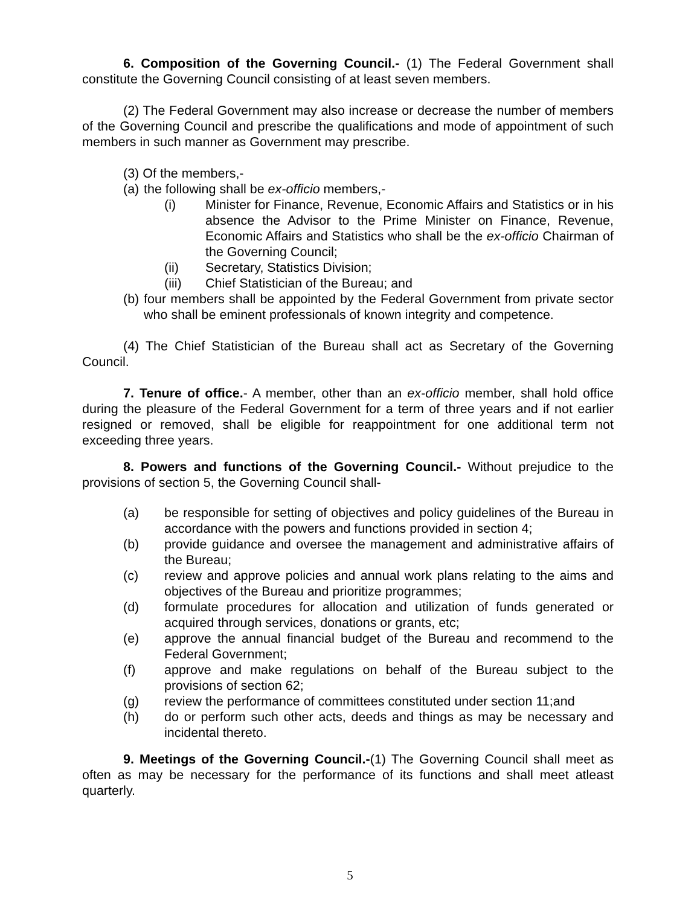6. Composition of the Governing Council.- (1) The Federal Government shall constitute the Governing Council consisting of at least seven members.
(2) The Federal Government may also increase or decrease the number of members of the Governing Council and prescribe the qualifications and mode of appointment of such members in such manner as Government may prescribe.
(3) Of the members,-
(a) the following shall be ex-officio members,-
(i) Minister for Finance, Revenue, Economic Affairs and Statistics or in his absence the Advisor to the Prime Minister on Finance, Revenue, Economic Affairs and Statistics who shall be the ex-officio Chairman of the Governing Council;
(ii) Secretary, Statistics Division;
(iii) Chief Statistician of the Bureau; and
(b) four members shall be appointed by the Federal Government from private sector who shall be eminent professionals of known integrity and competence.
(4) The Chief Statistician of the Bureau shall act as Secretary of the Governing Council.
7. Tenure of office.- A member, other than an ex-officio member, shall hold office during the pleasure of the Federal Government for a term of three years and if not earlier resigned or removed, shall be eligible for reappointment for one additional term not exceeding three years.
8. Powers and functions of the Governing Council.- Without prejudice to the provisions of section 5, the Governing Council shall-
(a) be responsible for setting of objectives and policy guidelines of the Bureau in accordance with the powers and functions provided in section 4;
(b) provide guidance and oversee the management and administrative affairs of the Bureau;
(c) review and approve policies and annual work plans relating to the aims and objectives of the Bureau and prioritize programmes;
(d) formulate procedures for allocation and utilization of funds generated or acquired through services, donations or grants, etc;
(e) approve the annual financial budget of the Bureau and recommend to the Federal Government;
(f) approve and make regulations on behalf of the Bureau subject to the provisions of section 62;
(g) review the performance of committees constituted under section 11;and
(h) do or perform such other acts, deeds and things as may be necessary and incidental thereto.
9. Meetings of the Governing Council.-(1) The Governing Council shall meet as often as may be necessary for the performance of its functions and shall meet atleast quarterly.
5